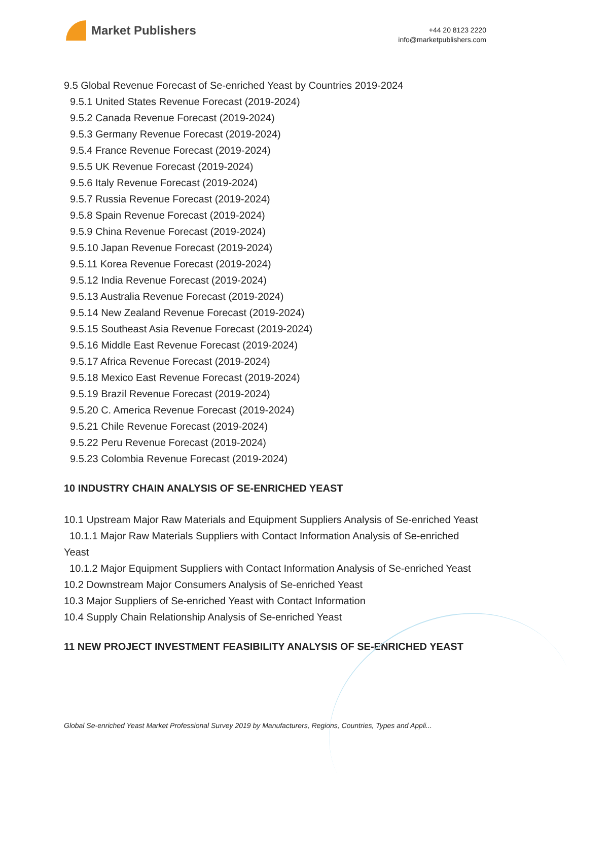Market Publishers
+44 20 8123 2220
info@marketpublishers.com
9.5 Global Revenue Forecast of Se-enriched Yeast by Countries 2019-2024
9.5.1 United States Revenue Forecast (2019-2024)
9.5.2 Canada Revenue Forecast (2019-2024)
9.5.3 Germany Revenue Forecast (2019-2024)
9.5.4 France Revenue Forecast (2019-2024)
9.5.5 UK Revenue Forecast (2019-2024)
9.5.6 Italy Revenue Forecast (2019-2024)
9.5.7 Russia Revenue Forecast (2019-2024)
9.5.8 Spain Revenue Forecast (2019-2024)
9.5.9 China Revenue Forecast (2019-2024)
9.5.10 Japan Revenue Forecast (2019-2024)
9.5.11 Korea Revenue Forecast (2019-2024)
9.5.12 India Revenue Forecast (2019-2024)
9.5.13 Australia Revenue Forecast (2019-2024)
9.5.14 New Zealand Revenue Forecast (2019-2024)
9.5.15 Southeast Asia Revenue Forecast (2019-2024)
9.5.16 Middle East Revenue Forecast (2019-2024)
9.5.17 Africa Revenue Forecast (2019-2024)
9.5.18 Mexico East Revenue Forecast (2019-2024)
9.5.19 Brazil Revenue Forecast (2019-2024)
9.5.20 C. America Revenue Forecast (2019-2024)
9.5.21 Chile Revenue Forecast (2019-2024)
9.5.22 Peru Revenue Forecast (2019-2024)
9.5.23 Colombia Revenue Forecast (2019-2024)
10 INDUSTRY CHAIN ANALYSIS OF SE-ENRICHED YEAST
10.1 Upstream Major Raw Materials and Equipment Suppliers Analysis of Se-enriched Yeast
10.1.1 Major Raw Materials Suppliers with Contact Information Analysis of Se-enriched Yeast
10.1.2 Major Equipment Suppliers with Contact Information Analysis of Se-enriched Yeast
10.2 Downstream Major Consumers Analysis of Se-enriched Yeast
10.3 Major Suppliers of Se-enriched Yeast with Contact Information
10.4 Supply Chain Relationship Analysis of Se-enriched Yeast
11 NEW PROJECT INVESTMENT FEASIBILITY ANALYSIS OF SE-ENRICHED YEAST
Global Se-enriched Yeast Market Professional Survey 2019 by Manufacturers, Regions, Countries, Types and Appli...